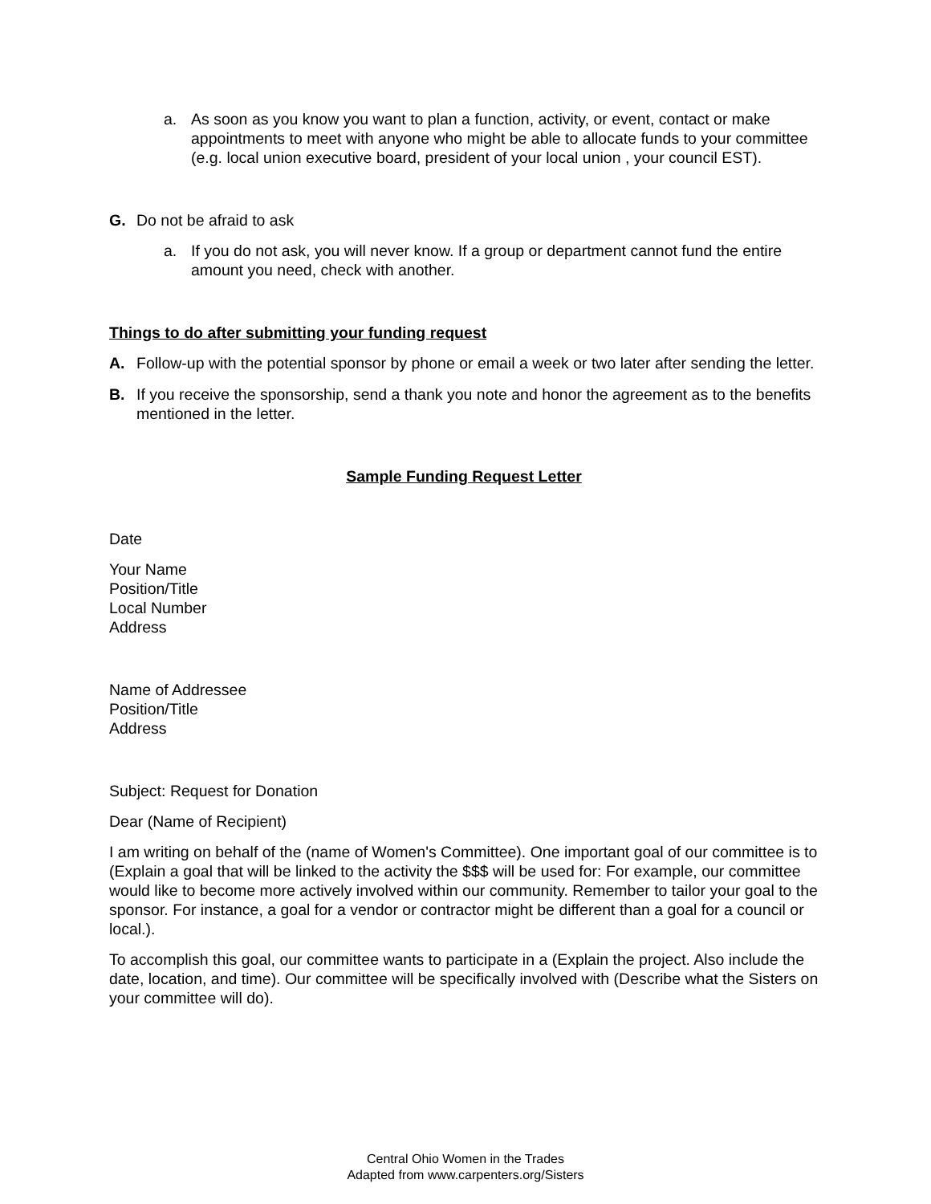a. As soon as you know you want to plan a function, activity, or event, contact or make appointments to meet with anyone who might be able to allocate funds to your committee (e.g. local union executive board, president of your local union , your council EST).
G. Do not be afraid to ask
a. If you do not ask, you will never know. If a group or department cannot fund the entire amount you need, check with another.
Things to do after submitting your funding request
A. Follow-up with the potential sponsor by phone or email a week or two later after sending the letter.
B. If you receive the sponsorship, send a thank you note and honor the agreement as to the benefits mentioned in the letter.
Sample Funding Request Letter
Date
Your Name
Position/Title
Local Number
Address
Name of Addressee
Position/Title
Address
Subject: Request for Donation
Dear (Name of Recipient)
I am writing on behalf of the (name of Women's Committee). One important goal of our committee is to (Explain a goal that will be linked to the activity the $$$ will be used for: For example, our committee would like to become more actively involved within our community. Remember to tailor your goal to the sponsor. For instance, a goal for a vendor or contractor might be different than a goal for a council or local.).
To accomplish this goal, our committee wants to participate in a (Explain the project. Also include the date, location, and time). Our committee will be specifically involved with (Describe what the Sisters on your committee will do).
Central Ohio Women in the Trades
Adapted from www.carpenters.org/Sisters